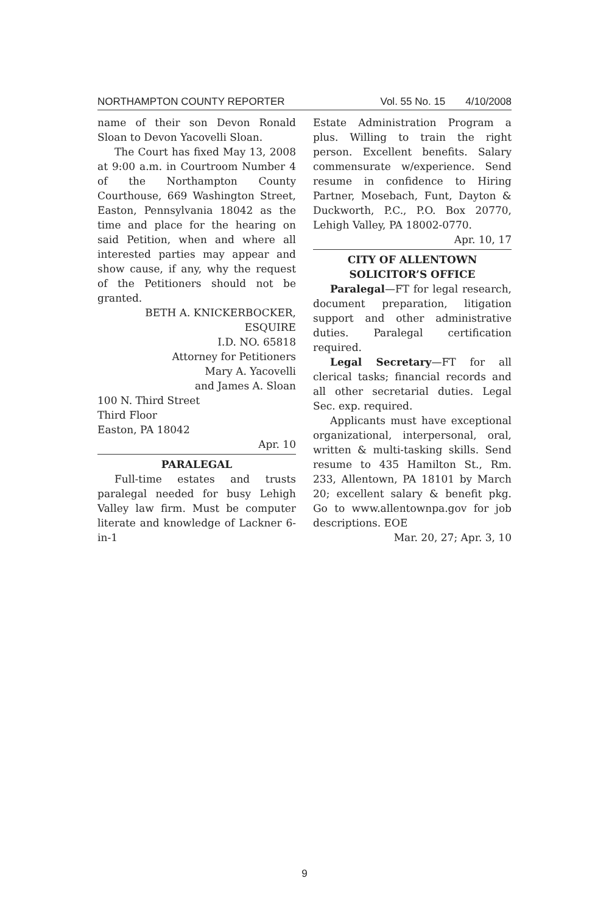NORTHAMPTON COUNTY REPORTER Vol. 55 No. 15 4/10/2008
name of their son Devon Ronald Sloan to Devon Yacovelli Sloan.
The Court has fixed May 13, 2008 at 9:00 a.m. in Courtroom Number 4 of the Northampton County Courthouse, 669 Washington Street, Easton, Pennsylvania 18042 as the time and place for the hearing on said Petition, when and where all interested parties may appear and show cause, if any, why the request of the Petitioners should not be granted.
BETH A. KNICKERBOCKER,
ESQUIRE
I.D. NO. 65818
Attorney for Petitioners
Mary A. Yacovelli
and James A. Sloan
100 N. Third Street
Third Floor
Easton, PA 18042
Apr. 10
PARALEGAL
Full-time estates and trusts paralegal needed for busy Lehigh Valley law firm. Must be computer literate and knowledge of Lackner 6-in-1
Estate Administration Program a plus. Willing to train the right person. Excellent benefits. Salary commensurate w/experience. Send resume in confidence to Hiring Partner, Mosebach, Funt, Dayton & Duckworth, P.C., P.O. Box 20770, Lehigh Valley, PA 18002-0770.
Apr. 10, 17
CITY OF ALLENTOWN
SOLICITOR’S OFFICE
Paralegal—FT for legal research, document preparation, litigation support and other administrative duties. Paralegal certification required.
Legal Secretary—FT for all clerical tasks; financial records and all other secretarial duties. Legal Sec. exp. required.
Applicants must have exceptional organizational, interpersonal, oral, written & multi-tasking skills. Send resume to 435 Hamilton St., Rm. 233, Allentown, PA 18101 by March 20; excellent salary & benefit pkg. Go to www.allentownpa.gov for job descriptions. EOE
Mar. 20, 27; Apr. 3, 10
9